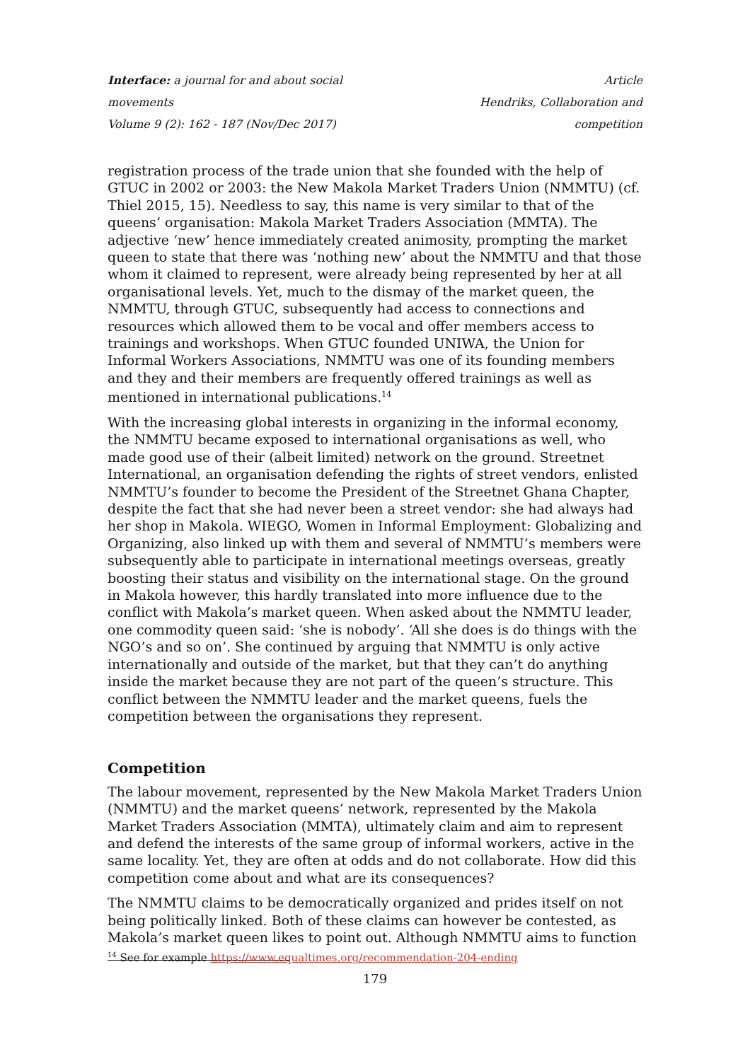Interface: a journal for and about social movements
Volume 9 (2): 162 - 187 (Nov/Dec 2017)
Article
Hendriks, Collaboration and competition
registration process of the trade union that she founded with the help of GTUC in 2002 or 2003: the New Makola Market Traders Union (NMMTU) (cf. Thiel 2015, 15). Needless to say, this name is very similar to that of the queens’ organisation: Makola Market Traders Association (MMTA). The adjective ‘new’ hence immediately created animosity, prompting the market queen to state that there was ‘nothing new’ about the NMMTU and that those whom it claimed to represent, were already being represented by her at all organisational levels. Yet, much to the dismay of the market queen, the NMMTU, through GTUC, subsequently had access to connections and resources which allowed them to be vocal and offer members access to trainings and workshops. When GTUC founded UNIWA, the Union for Informal Workers Associations, NMMTU was one of its founding members and they and their members are frequently offered trainings as well as mentioned in international publications.<sup>14</sup>
With the increasing global interests in organizing in the informal economy, the NMMTU became exposed to international organisations as well, who made good use of their (albeit limited) network on the ground. Streetnet International, an organisation defending the rights of street vendors, enlisted NMMTU’s founder to become the President of the Streetnet Ghana Chapter, despite the fact that she had never been a street vendor: she had always had her shop in Makola. WIEGO, Women in Informal Employment: Globalizing and Organizing, also linked up with them and several of NMMTU’s members were subsequently able to participate in international meetings overseas, greatly boosting their status and visibility on the international stage. On the ground in Makola however, this hardly translated into more influence due to the conflict with Makola’s market queen. When asked about the NMMTU leader, one commodity queen said: ‘she is nobody’. ‘All she does is do things with the NGO’s and so on’. She continued by arguing that NMMTU is only active internationally and outside of the market, but that they can’t do anything inside the market because they are not part of the queen’s structure. This conflict between the NMMTU leader and the market queens, fuels the competition between the organisations they represent.
Competition
The labour movement, represented by the New Makola Market Traders Union (NMMTU) and the market queens’ network, represented by the Makola Market Traders Association (MMTA), ultimately claim and aim to represent and defend the interests of the same group of informal workers, active in the same locality. Yet, they are often at odds and do not collaborate. How did this competition come about and what are its consequences?
The NMMTU claims to be democratically organized and prides itself on not being politically linked. Both of these claims can however be contested, as Makola’s market queen likes to point out. Although NMMTU aims to function
<sup>14</sup> See for example https://www.equaltimes.org/recommendation-204-ending
179